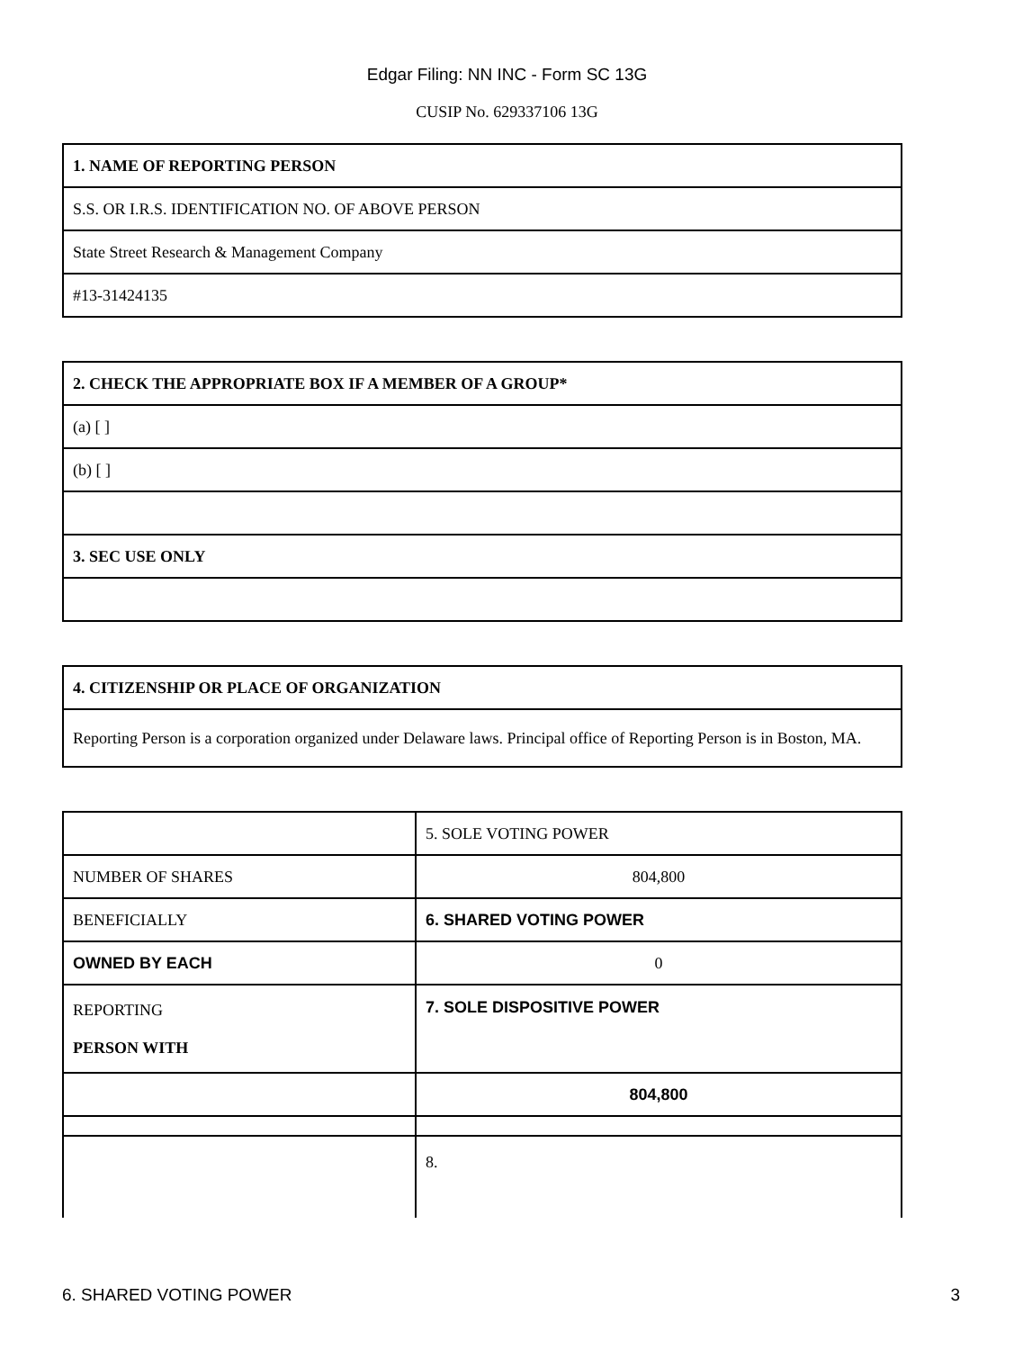Edgar Filing: NN INC - Form SC 13G
CUSIP No. 629337106 13G
| 1. NAME OF REPORTING PERSON |
| S.S. OR I.R.S. IDENTIFICATION NO. OF ABOVE PERSON |
| State Street Research & Management Company |
| #13-31424135 |
| 2. CHECK THE APPROPRIATE BOX IF A MEMBER OF A GROUP* |
| (a) [ ] |
| (b) [ ] |
| 3. SEC USE ONLY |
| 4. CITIZENSHIP OR PLACE OF ORGANIZATION |
| Reporting Person is a corporation organized under Delaware laws. Principal office of Reporting Person is in Boston, MA. |
| | 5. SOLE VOTING POWER |
| NUMBER OF SHARES | 804,800 |
| BENEFICIALLY | 6. SHARED VOTING POWER |
| OWNED BY EACH | 0 |
| REPORTING PERSON WITH | 7. SOLE DISPOSITIVE POWER |
| | 804,800 |
| | 8. |
6. SHARED VOTING POWER 3